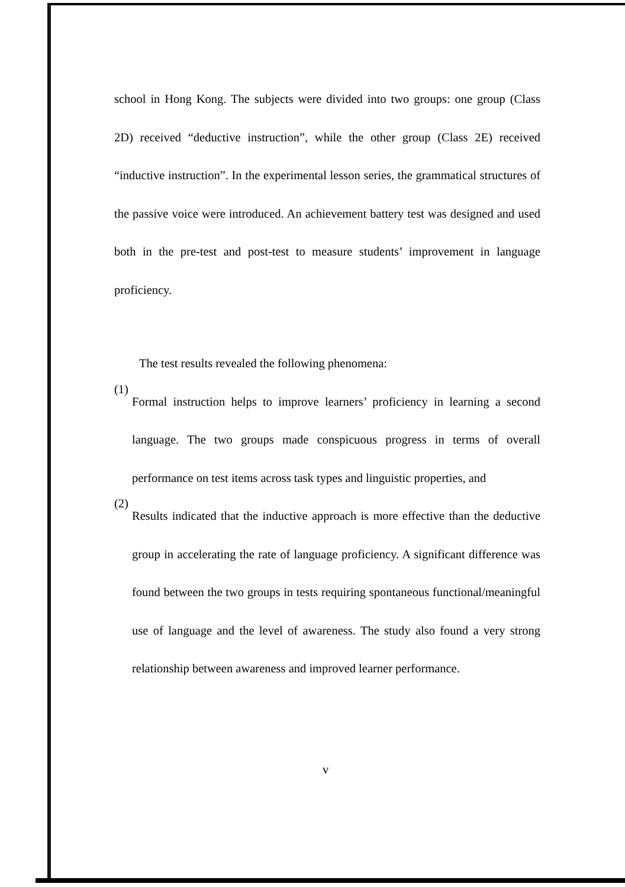school in Hong Kong. The subjects were divided into two groups: one group (Class 2D) received “deductive instruction”, while the other group (Class 2E) received “inductive instruction”. In the experimental lesson series, the grammatical structures of the passive voice were introduced. An achievement battery test was designed and used both in the pre-test and post-test to measure students’ improvement in language proficiency.
The test results revealed the following phenomena:
(1)
Formal instruction helps to improve learners’ proficiency in learning a second language. The two groups made conspicuous progress in terms of overall performance on test items across task types and linguistic properties, and
(2)
Results indicated that the inductive approach is more effective than the deductive group in accelerating the rate of language proficiency. A significant difference was found between the two groups in tests requiring spontaneous functional/meaningful use of language and the level of awareness. The study also found a very strong relationship between awareness and improved learner performance.
v